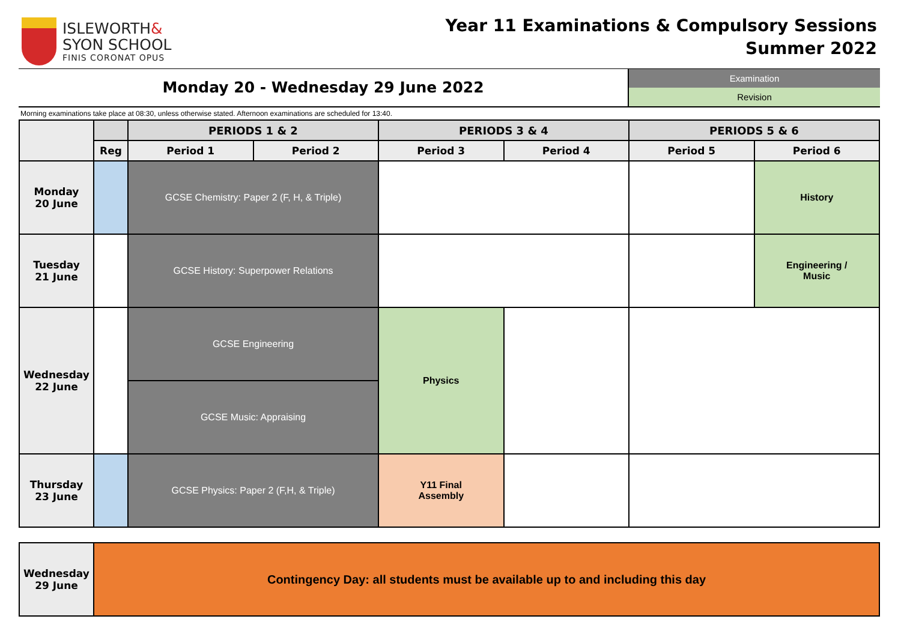ISLEWORTH&
SYON SCHOOL
FINIS CORONAT OPUS
Year 11 Examinations & Compulsory Sessions
Summer 2022
Monday 20 - Wednesday 29 June 2022
Examination
Revision
Morning examinations take place at 08:30, unless otherwise stated. Afternoon examinations are scheduled for 13:40.
| | | PERIODS 1 & 2 | | PERIODS 3 & 4 | | PERIODS 5 & 6 | |
| --- | --- | --- | --- | --- | --- | --- | --- |
| | Reg | Period 1 | Period 2 | Period 3 | Period 4 | Period 5 | Period 6 |
| Monday 20 June | | GCSE Chemistry: Paper 2 (F, H, & Triple) | | | | | History |
| Tuesday 21 June | | GCSE History: Superpower Relations | | | | | Engineering / Music |
| Wednesday 22 June | | GCSE Engineering | | Physics | | | |
| | | GCSE Music: Appraising | | | | | |
| Thursday 23 June | | GCSE Physics: Paper 2 (F,H, & Triple) | | Y11 Final Assembly | | | |
| Wednesday 29 June | Contingency Day: all students must be available up to and including this day |